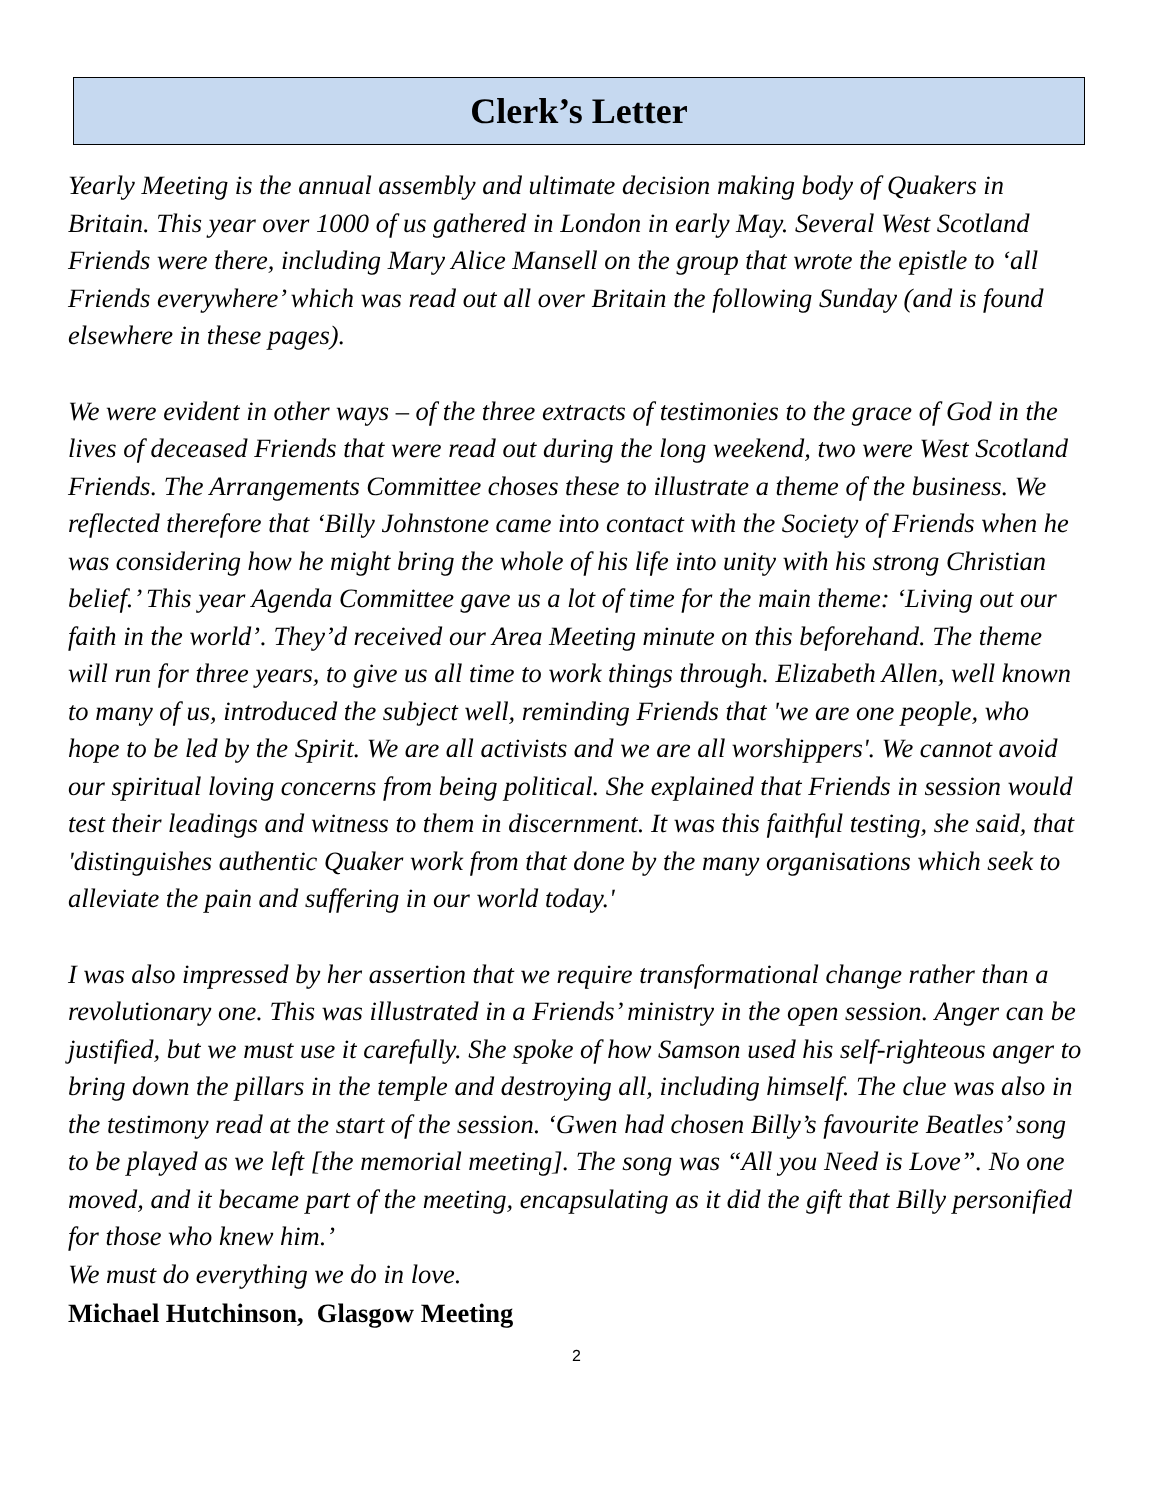Clerk’s Letter
Yearly Meeting is the annual assembly and ultimate decision making body of Quakers in Britain. This year over 1000 of us gathered in London in early May. Several West Scotland Friends were there, including Mary Alice Mansell on the group that wrote the epistle to ‘all Friends everywhere’ which was read out all over Britain the following Sunday (and is found elsewhere in these pages).
We were evident in other ways – of the three extracts of testimonies to the grace of God in the lives of deceased Friends that were read out during the long weekend, two were West Scotland Friends. The Arrangements Committee choses these to illustrate a theme of the business. We reflected therefore that ‘Billy Johnstone came into contact with the Society of Friends when he was considering how he might bring the whole of his life into unity with his strong Christian belief.’ This year Agenda Committee gave us a lot of time for the main theme: ‘Living out our faith in the world’. They’d received our Area Meeting minute on this beforehand. The theme will run for three years, to give us all time to work things through. Elizabeth Allen, well known to many of us, introduced the subject well, reminding Friends that 'we are one people, who hope to be led by the Spirit. We are all activists and we are all worshippers'. We cannot avoid our spiritual loving concerns from being political. She explained that Friends in session would test their leadings and witness to them in discernment. It was this faithful testing, she said, that 'distinguishes authentic Quaker work from that done by the many organisations which seek to alleviate the pain and suffering in our world today.'
I was also impressed by her assertion that we require transformational change rather than a revolutionary one. This was illustrated in a Friends’ ministry in the open session. Anger can be justified, but we must use it carefully. She spoke of how Samson used his self-righteous anger to bring down the pillars in the temple and destroying all, including himself. The clue was also in the testimony read at the start of the session. ‘Gwen had chosen Billy’s favourite Beatles’ song to be played as we left [the memorial meeting]. The song was “All you Need is Love”. No one moved, and it became part of the meeting, encapsulating as it did the gift that Billy personified for those who knew him.’
We must do everything we do in love.
Michael Hutchinson, Glasgow Meeting
2